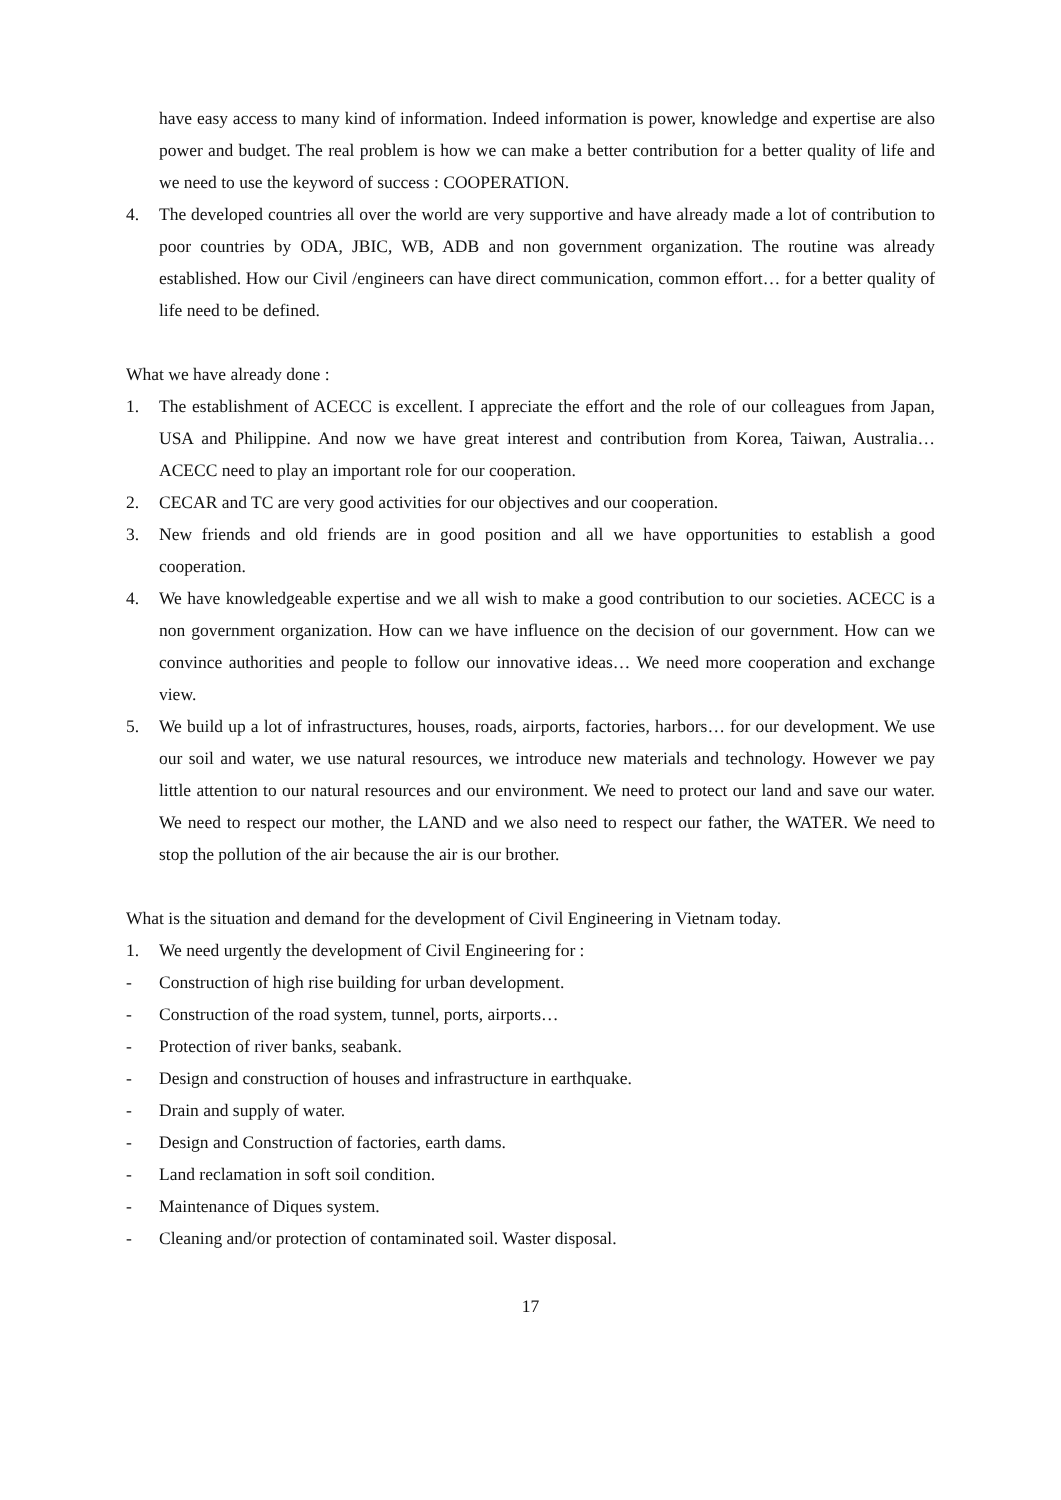have easy access to many kind of information. Indeed information is power, knowledge and expertise are also power and budget. The real problem is how we can make a better contribution for a better quality of life and we need to use the keyword of success : COOPERATION.
4. The developed countries all over the world are very supportive and have already made a lot of contribution to poor countries by ODA, JBIC, WB, ADB and non government organization. The routine was already established. How our Civil /engineers can have direct communication, common effort… for a better quality of life need to be defined.
What we have already done :
1. The establishment of ACECC is excellent. I appreciate the effort and the role of our colleagues from Japan, USA and Philippine. And now we have great interest and contribution from Korea, Taiwan, Australia… ACECC need to play an important role for our cooperation.
2. CECAR and TC are very good activities for our objectives and our cooperation.
3. New friends and old friends are in good position and all we have opportunities to establish a good cooperation.
4. We have knowledgeable expertise and we all wish to make a good contribution to our societies. ACECC is a non government organization. How can we have influence on the decision of our government. How can we convince authorities and people to follow our innovative ideas… We need more cooperation and exchange view.
5. We build up a lot of infrastructures, houses, roads, airports, factories, harbors… for our development. We use our soil and water, we use natural resources, we introduce new materials and technology. However we pay little attention to our natural resources and our environment. We need to protect our land and save our water. We need to respect our mother, the LAND and we also need to respect our father, the WATER. We need to stop the pollution of the air because the air is our brother.
What is the situation and demand for the development of Civil Engineering in Vietnam today.
1. We need urgently the development of Civil Engineering for :
- Construction of high rise building for urban development.
- Construction of the road system, tunnel, ports, airports…
- Protection of river banks, seabank.
- Design and construction of houses and infrastructure in earthquake.
- Drain and supply of water.
- Design and Construction of factories, earth dams.
- Land reclamation in soft soil condition.
- Maintenance of Diques system.
- Cleaning and/or protection of contaminated soil. Waster disposal.
17